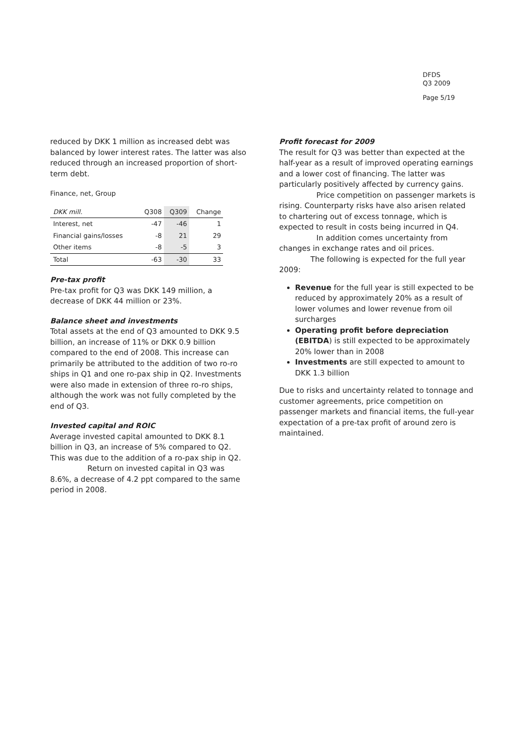DFDS
Q3 2009
Page 5/19
reduced by DKK 1 million as increased debt was balanced by lower interest rates. The latter was also reduced through an increased proportion of short-term debt.
Finance, net, Group
| DKK mill. | Q308 | Q309 | Change |
| --- | --- | --- | --- |
| Interest, net | -47 | -46 | 1 |
| Financial gains/losses | -8 | 21 | 29 |
| Other items | -8 | -5 | 3 |
| Total | -63 | -30 | 33 |
Pre-tax profit
Pre-tax profit for Q3 was DKK 149 million, a decrease of DKK 44 million or 23%.
Balance sheet and investments
Total assets at the end of Q3 amounted to DKK 9.5 billion, an increase of 11% or DKK 0.9 billion compared to the end of 2008. This increase can primarily be attributed to the addition of two ro-ro ships in Q1 and one ro-pax ship in Q2. Investments were also made in extension of three ro-ro ships, although the work was not fully completed by the end of Q3.
Invested capital and ROIC
Average invested capital amounted to DKK 8.1 billion in Q3, an increase of 5% compared to Q2. This was due to the addition of a ro-pax ship in Q2.
Return on invested capital in Q3 was 8.6%, a decrease of 4.2 ppt compared to the same period in 2008.
Profit forecast for 2009
The result for Q3 was better than expected at the half-year as a result of improved operating earnings and a lower cost of financing. The latter was particularly positively affected by currency gains.
Price competition on passenger markets is rising. Counterparty risks have also arisen related to chartering out of excess tonnage, which is expected to result in costs being incurred in Q4.
In addition comes uncertainty from changes in exchange rates and oil prices.
The following is expected for the full year 2009:
Revenue for the full year is still expected to be reduced by approximately 20% as a result of lower volumes and lower revenue from oil surcharges
Operating profit before depreciation (EBITDA) is still expected to be approximately 20% lower than in 2008
Investments are still expected to amount to DKK 1.3 billion
Due to risks and uncertainty related to tonnage and customer agreements, price competition on passenger markets and financial items, the full-year expectation of a pre-tax profit of around zero is maintained.